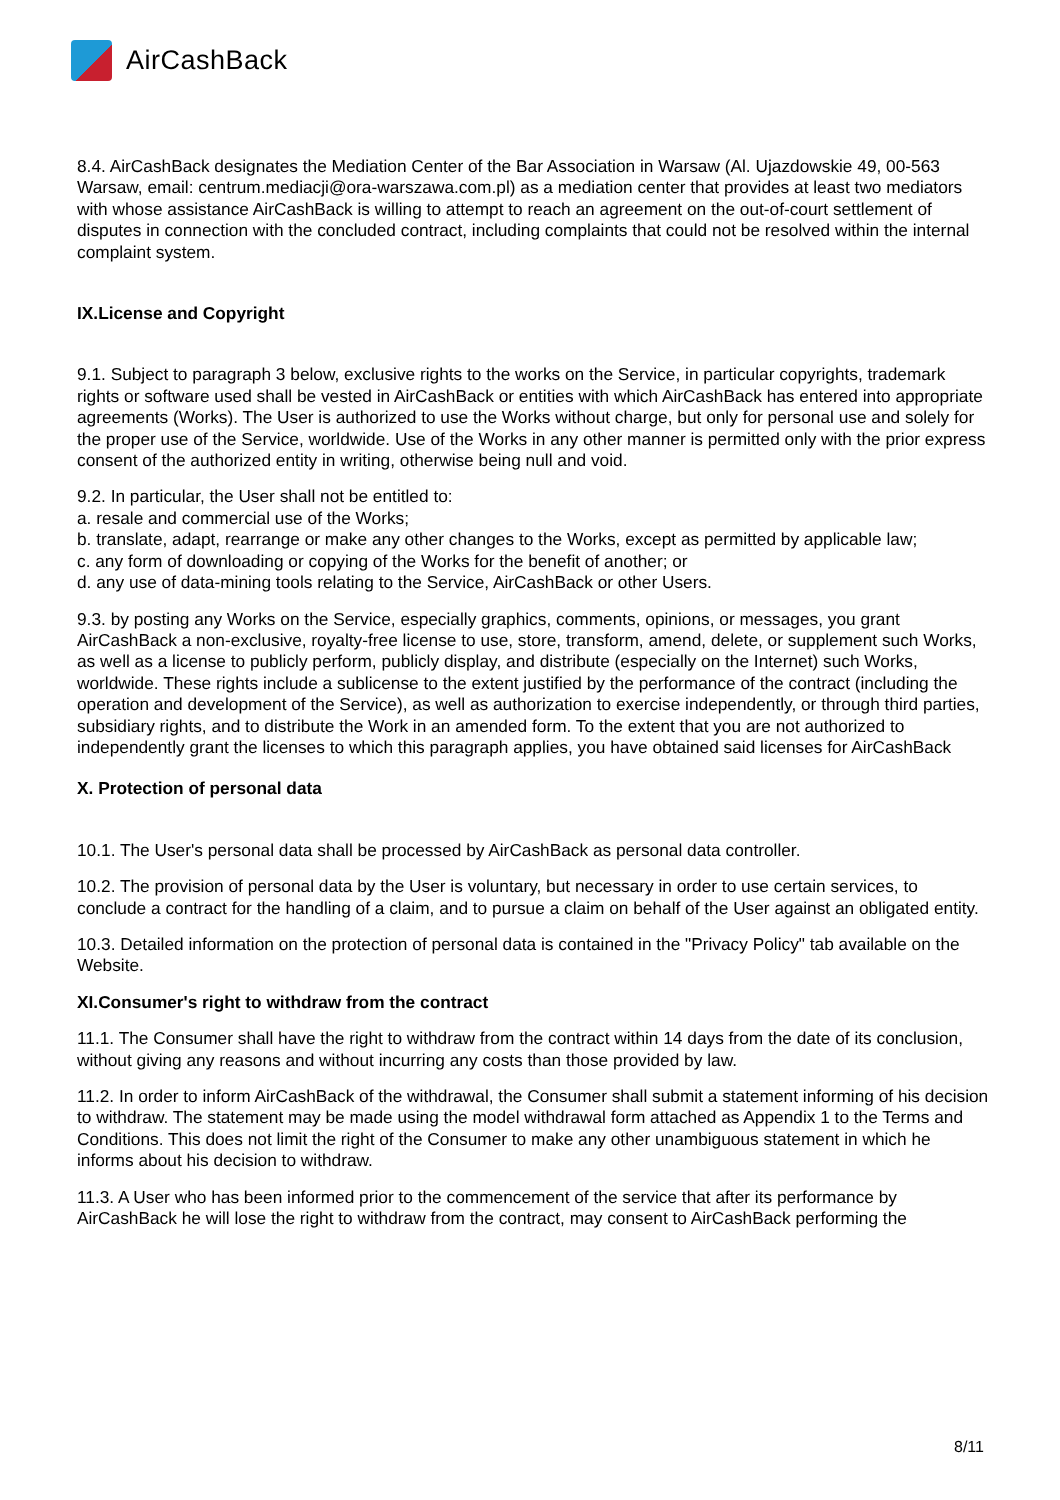Air CashBack
8.4. AirCashBack designates the Mediation Center of the Bar Association in Warsaw (Al. Ujazdowskie 49, 00-563 Warsaw, email: centrum.mediacji@ora-warszawa.com.pl) as a mediation center that provides at least two mediators with whose assistance AirCashBack is willing to attempt to reach an agreement on the out-of-court settlement of disputes in connection with the concluded contract, including complaints that could not be resolved within the internal complaint system.
IX.License and Copyright
9.1. Subject to paragraph 3 below, exclusive rights to the works on the Service, in particular copyrights, trademark rights or software used shall be vested in AirCashBack or entities with which AirCashBack has entered into appropriate agreements (Works). The User is authorized to use the Works without charge, but only for personal use and solely for the proper use of the Service, worldwide. Use of the Works in any other manner is permitted only with the prior express consent of the authorized entity in writing, otherwise being null and void.
9.2. In particular, the User shall not be entitled to:
a. resale and commercial use of the Works;
b. translate, adapt, rearrange or make any other changes to the Works, except as permitted by applicable law;
c. any form of downloading or copying of the Works for the benefit of another; or
d. any use of data-mining tools relating to the Service, AirCashBack or other Users.
9.3. by posting any Works on the Service, especially graphics, comments, opinions, or messages, you grant AirCashBack a non-exclusive, royalty-free license to use, store, transform, amend, delete, or supplement such Works, as well as a license to publicly perform, publicly display, and distribute (especially on the Internet) such Works, worldwide. These rights include a sublicense to the extent justified by the performance of the contract (including the operation and development of the Service), as well as authorization to exercise independently, or through third parties, subsidiary rights, and to distribute the Work in an amended form. To the extent that you are not authorized to independently grant the licenses to which this paragraph applies, you have obtained said licenses for AirCashBack
X. Protection of personal data
10.1. The User's personal data shall be processed by AirCashBack as personal data controller.
10.2. The provision of personal data by the User is voluntary, but necessary in order to use certain services, to conclude a contract for the handling of a claim, and to pursue a claim on behalf of the User against an obligated entity.
10.3. Detailed information on the protection of personal data is contained in the "Privacy Policy" tab available on the Website.
XI.Consumer's right to withdraw from the contract
11.1. The Consumer shall have the right to withdraw from the contract within 14 days from the date of its conclusion, without giving any reasons and without incurring any costs than those provided by law.
11.2. In order to inform AirCashBack of the withdrawal, the Consumer shall submit a statement informing of his decision to withdraw. The statement may be made using the model withdrawal form attached as Appendix 1 to the Terms and Conditions. This does not limit the right of the Consumer to make any other unambiguous statement in which he informs about his decision to withdraw.
11.3. A User who has been informed prior to the commencement of the service that after its performance by AirCashBack he will lose the right to withdraw from the contract, may consent to AirCashBack performing the
8/11